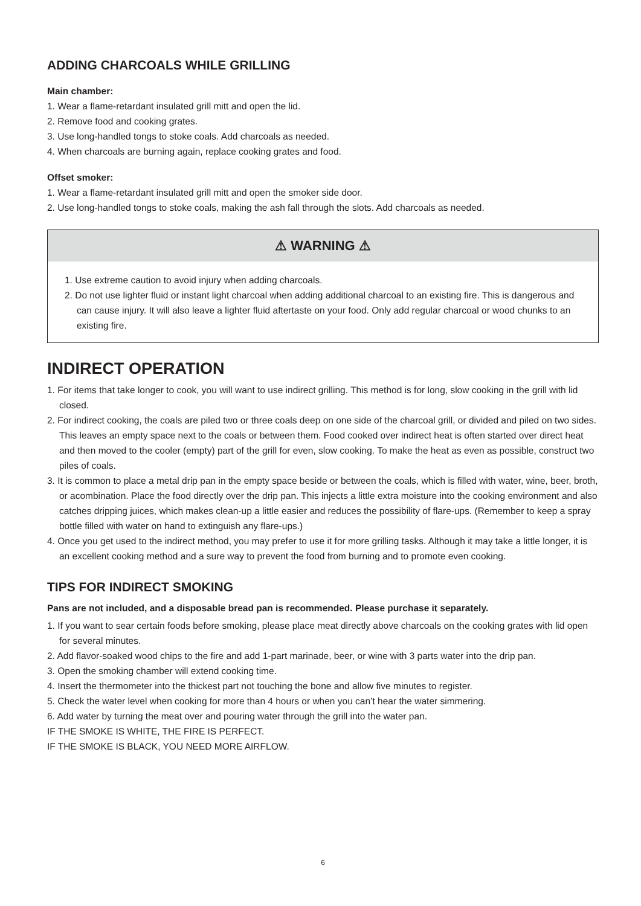ADDING CHARCOALS WHILE GRILLING
Main chamber:
1. Wear a flame-retardant insulated grill mitt and open the lid.
2. Remove food and cooking grates.
3. Use long-handled tongs to stoke coals. Add charcoals as needed.
4. When charcoals are burning again, replace cooking grates and food.
Offset smoker:
1. Wear a flame-retardant insulated grill mitt and open the smoker side door.
2. Use long-handled tongs to stoke coals, making the ash fall through the slots. Add charcoals as needed.
⚠ WARNING ⚠
1. Use extreme caution to avoid injury when adding charcoals.
2. Do not use lighter fluid or instant light charcoal when adding additional charcoal to an existing fire. This is dangerous and can cause injury. It will also leave a lighter fluid aftertaste on your food. Only add regular charcoal or wood chunks to an existing fire.
INDIRECT OPERATION
1. For items that take longer to cook, you will want to use indirect grilling. This method is for long, slow cooking in the grill with lid closed.
2. For indirect cooking, the coals are piled two or three coals deep on one side of the charcoal grill, or divided and piled on two sides. This leaves an empty space next to the coals or between them. Food cooked over indirect heat is often started over direct heat and then moved to the cooler (empty) part of the grill for even, slow cooking. To make the heat as even as possible, construct two piles of coals.
3. It is common to place a metal drip pan in the empty space beside or between the coals, which is filled with water, wine, beer, broth, or acombination. Place the food directly over the drip pan. This injects a little extra moisture into the cooking environment and also catches dripping juices, which makes clean-up a little easier and reduces the possibility of flare-ups. (Remember to keep a spray bottle filled with water on hand to extinguish any flare-ups.)
4. Once you get used to the indirect method, you may prefer to use it for more grilling tasks. Although it may take a little longer, it is an excellent cooking method and a sure way to prevent the food from burning and to promote even cooking.
TIPS FOR INDIRECT SMOKING
Pans are not included, and a disposable bread pan is recommended. Please purchase it separately.
1. If you want to sear certain foods before smoking, please place meat directly above charcoals on the cooking grates with lid open for several minutes.
2. Add flavor-soaked wood chips to the fire and add 1-part marinade, beer, or wine with 3 parts water into the drip pan.
3. Open the smoking chamber will extend cooking time.
4. Insert the thermometer into the thickest part not touching the bone and allow five minutes to register.
5. Check the water level when cooking for more than 4 hours or when you can’t hear the water simmering.
6. Add water by turning the meat over and pouring water through the grill into the water pan.
IF THE SMOKE IS WHITE, THE FIRE IS PERFECT.
IF THE SMOKE IS BLACK, YOU NEED MORE AIRFLOW.
6